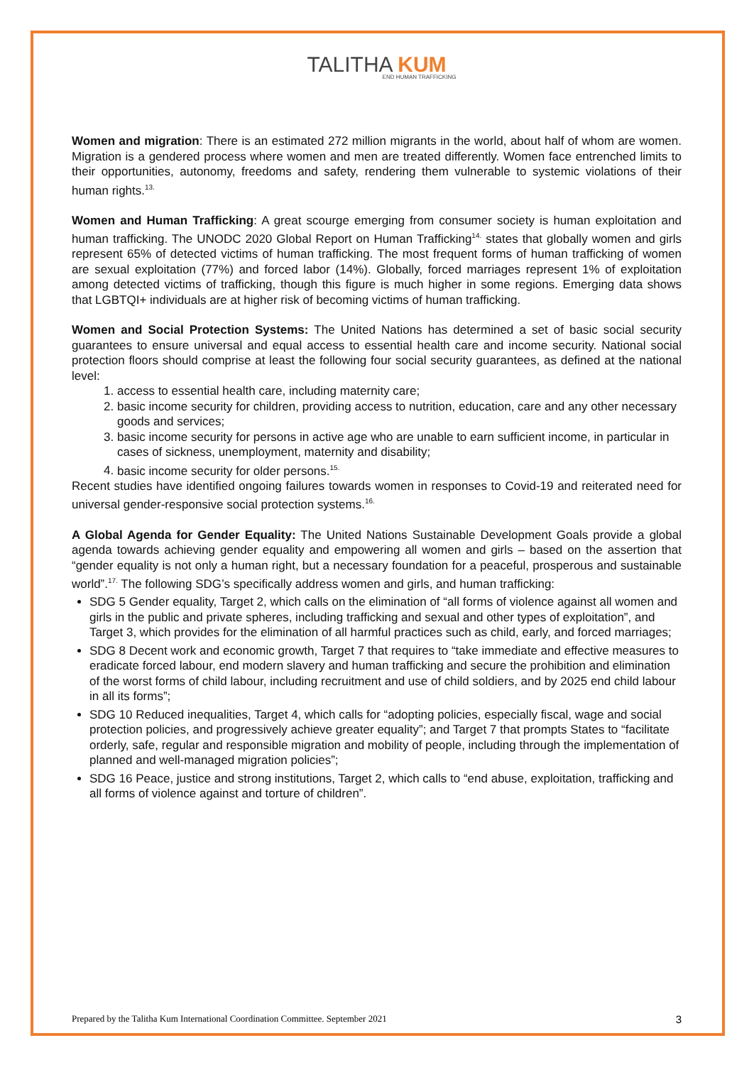TALITHA KUM
END HUMAN TRAFFICKING
Women and migration: There is an estimated 272 million migrants in the world, about half of whom are women. Migration is a gendered process where women and men are treated differently. Women face entrenched limits to their opportunities, autonomy, freedoms and safety, rendering them vulnerable to systemic violations of their human rights.<sup>13.</sup>
Women and Human Trafficking: A great scourge emerging from consumer society is human exploitation and human trafficking. The UNODC 2020 Global Report on Human Trafficking<sup>14.</sup> states that globally women and girls represent 65% of detected victims of human trafficking. The most frequent forms of human trafficking of women are sexual exploitation (77%) and forced labor (14%). Globally, forced marriages represent 1% of exploitation among detected victims of trafficking, though this figure is much higher in some regions. Emerging data shows that LGBTQI+ individuals are at higher risk of becoming victims of human trafficking.
Women and Social Protection Systems: The United Nations has determined a set of basic social security guarantees to ensure universal and equal access to essential health care and income security. National social protection floors should comprise at least the following four social security guarantees, as defined at the national level:
1. access to essential health care, including maternity care;
2. basic income security for children, providing access to nutrition, education, care and any other necessary goods and services;
3. basic income security for persons in active age who are unable to earn sufficient income, in particular in cases of sickness, unemployment, maternity and disability;
4. basic income security for older persons.<sup>15.</sup>
Recent studies have identified ongoing failures towards women in responses to Covid-19 and reiterated need for universal gender-responsive social protection systems.<sup>16.</sup>
A Global Agenda for Gender Equality: The United Nations Sustainable Development Goals provide a global agenda towards achieving gender equality and empowering all women and girls – based on the assertion that “gender equality is not only a human right, but a necessary foundation for a peaceful, prosperous and sustainable world”.<sup>17.</sup> The following SDG’s specifically address women and girls, and human trafficking:
SDG 5 Gender equality, Target 2, which calls on the elimination of “all forms of violence against all women and girls in the public and private spheres, including trafficking and sexual and other types of exploitation”, and Target 3, which provides for the elimination of all harmful practices such as child, early, and forced marriages;
SDG 8 Decent work and economic growth, Target 7 that requires to “take immediate and effective measures to eradicate forced labour, end modern slavery and human trafficking and secure the prohibition and elimination of the worst forms of child labour, including recruitment and use of child soldiers, and by 2025 end child labour in all its forms”;
SDG 10 Reduced inequalities, Target 4, which calls for “adopting policies, especially fiscal, wage and social protection policies, and progressively achieve greater equality”; and Target 7 that prompts States to “facilitate orderly, safe, regular and responsible migration and mobility of people, including through the implementation of planned and well-managed migration policies”;
SDG 16 Peace, justice and strong institutions, Target 2, which calls to “end abuse, exploitation, trafficking and all forms of violence against and torture of children”.
Prepared by the Talitha Kum International Coordination Committee. September 2021 3